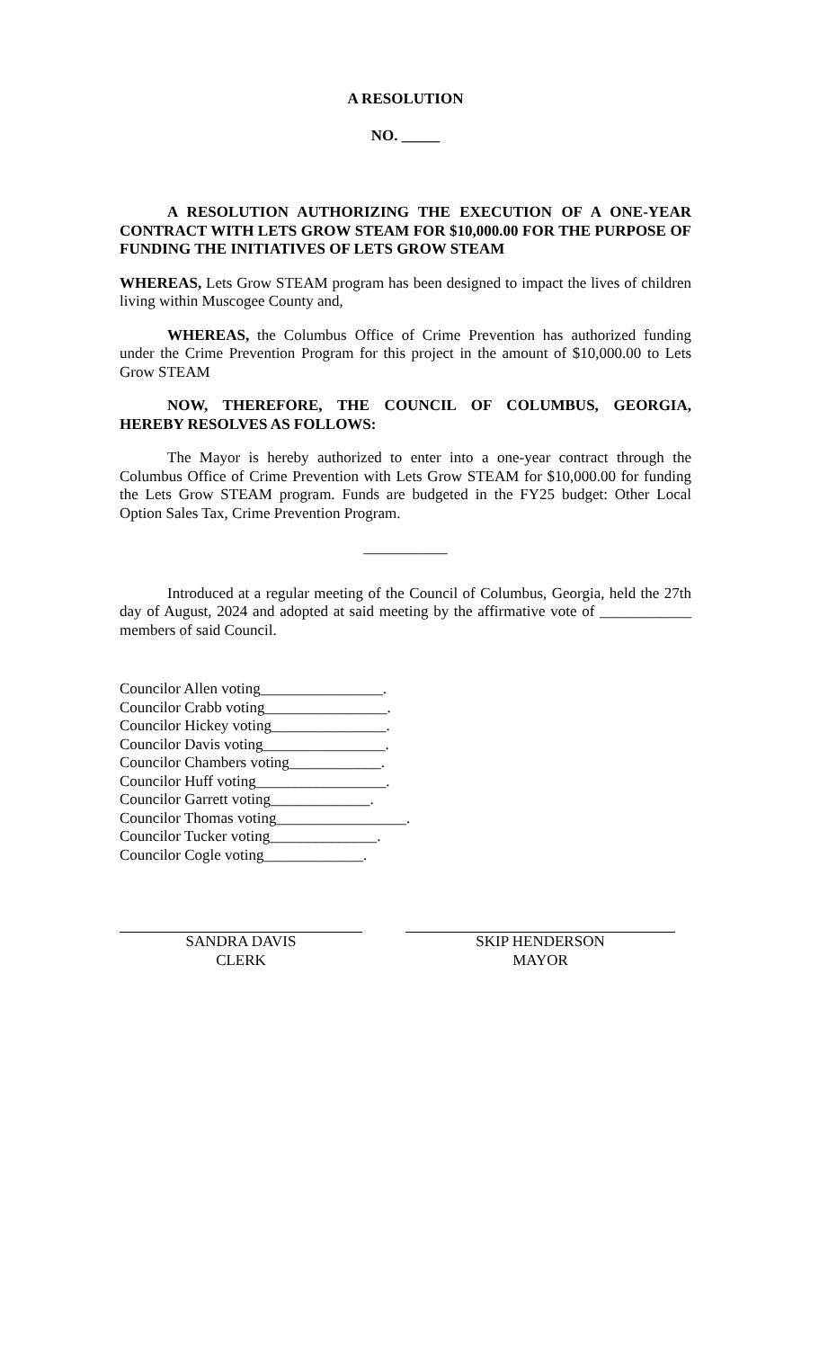A RESOLUTION
NO. _____
A RESOLUTION AUTHORIZING THE EXECUTION OF A ONE-YEAR CONTRACT WITH LETS GROW STEAM FOR $10,000.00 FOR THE PURPOSE OF FUNDING THE INITIATIVES OF LETS GROW STEAM
WHEREAS, Lets Grow STEAM program has been designed to impact the lives of children living within Muscogee County and,
WHEREAS, the Columbus Office of Crime Prevention has authorized funding under the Crime Prevention Program for this project in the amount of $10,000.00 to Lets Grow STEAM
NOW, THEREFORE, THE COUNCIL OF COLUMBUS, GEORGIA, HEREBY RESOLVES AS FOLLOWS:
The Mayor is hereby authorized to enter into a one-year contract through the Columbus Office of Crime Prevention with Lets Grow STEAM for $10,000.00 for funding the Lets Grow STEAM program. Funds are budgeted in the FY25 budget: Other Local Option Sales Tax, Crime Prevention Program.
___________
Introduced at a regular meeting of the Council of Columbus, Georgia, held the 27th day of August, 2024 and adopted at said meeting by the affirmative vote of ____________ members of said Council.
Councilor Allen voting________________.
Councilor Crabb voting________________.
Councilor Hickey voting_______________.
Councilor Davis voting________________.
Councilor Chambers voting____________.
Councilor Huff voting_________________.
Councilor Garrett voting_____________.
Councilor Thomas voting_________________.
Councilor Tucker voting______________.
Councilor Cogle voting_____________.
SANDRA DAVIS
CLERK
SKIP HENDERSON
MAYOR